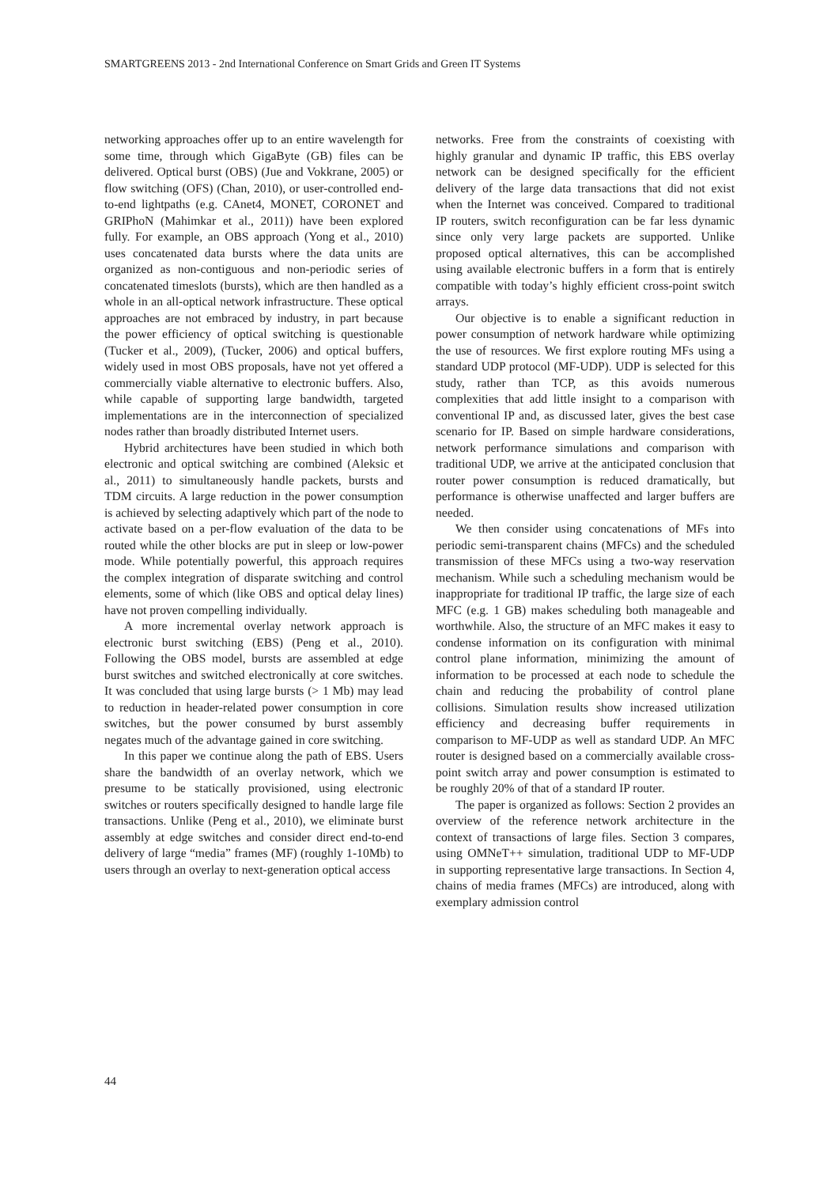SMARTGREENS 2013 - 2nd International Conference on Smart Grids and Green IT Systems
networking approaches offer up to an entire wavelength for some time, through which GigaByte (GB) files can be delivered. Optical burst (OBS) (Jue and Vokkrane, 2005) or flow switching (OFS) (Chan, 2010), or user-controlled end-to-end lightpaths (e.g. CAnet4, MONET, CORONET and GRIPhoN (Mahimkar et al., 2011)) have been explored fully. For example, an OBS approach (Yong et al., 2010) uses concatenated data bursts where the data units are organized as non-contiguous and non-periodic series of concatenated timeslots (bursts), which are then handled as a whole in an all-optical network infrastructure. These optical approaches are not embraced by industry, in part because the power efficiency of optical switching is questionable (Tucker et al., 2009), (Tucker, 2006) and optical buffers, widely used in most OBS proposals, have not yet offered a commercially viable alternative to electronic buffers. Also, while capable of supporting large bandwidth, targeted implementations are in the interconnection of specialized nodes rather than broadly distributed Internet users.
Hybrid architectures have been studied in which both electronic and optical switching are combined (Aleksic et al., 2011) to simultaneously handle packets, bursts and TDM circuits. A large reduction in the power consumption is achieved by selecting adaptively which part of the node to activate based on a per-flow evaluation of the data to be routed while the other blocks are put in sleep or low-power mode. While potentially powerful, this approach requires the complex integration of disparate switching and control elements, some of which (like OBS and optical delay lines) have not proven compelling individually.
A more incremental overlay network approach is electronic burst switching (EBS) (Peng et al., 2010). Following the OBS model, bursts are assembled at edge burst switches and switched electronically at core switches. It was concluded that using large bursts (> 1 Mb) may lead to reduction in header-related power consumption in core switches, but the power consumed by burst assembly negates much of the advantage gained in core switching.
In this paper we continue along the path of EBS. Users share the bandwidth of an overlay network, which we presume to be statically provisioned, using electronic switches or routers specifically designed to handle large file transactions. Unlike (Peng et al., 2010), we eliminate burst assembly at edge switches and consider direct end-to-end delivery of large “media” frames (MF) (roughly 1-10Mb) to users through an overlay to next-generation optical access
networks. Free from the constraints of coexisting with highly granular and dynamic IP traffic, this EBS overlay network can be designed specifically for the efficient delivery of the large data transactions that did not exist when the Internet was conceived. Compared to traditional IP routers, switch reconfiguration can be far less dynamic since only very large packets are supported. Unlike proposed optical alternatives, this can be accomplished using available electronic buffers in a form that is entirely compatible with today’s highly efficient cross-point switch arrays.
Our objective is to enable a significant reduction in power consumption of network hardware while optimizing the use of resources. We first explore routing MFs using a standard UDP protocol (MF-UDP). UDP is selected for this study, rather than TCP, as this avoids numerous complexities that add little insight to a comparison with conventional IP and, as discussed later, gives the best case scenario for IP. Based on simple hardware considerations, network performance simulations and comparison with traditional UDP, we arrive at the anticipated conclusion that router power consumption is reduced dramatically, but performance is otherwise unaffected and larger buffers are needed.
We then consider using concatenations of MFs into periodic semi-transparent chains (MFCs) and the scheduled transmission of these MFCs using a two-way reservation mechanism. While such a scheduling mechanism would be inappropriate for traditional IP traffic, the large size of each MFC (e.g. 1 GB) makes scheduling both manageable and worthwhile. Also, the structure of an MFC makes it easy to condense information on its configuration with minimal control plane information, minimizing the amount of information to be processed at each node to schedule the chain and reducing the probability of control plane collisions. Simulation results show increased utilization efficiency and decreasing buffer requirements in comparison to MF-UDP as well as standard UDP. An MFC router is designed based on a commercially available cross-point switch array and power consumption is estimated to be roughly 20% of that of a standard IP router.
The paper is organized as follows: Section 2 provides an overview of the reference network architecture in the context of transactions of large files. Section 3 compares, using OMNeT++ simulation, traditional UDP to MF-UDP in supporting representative large transactions. In Section 4, chains of media frames (MFCs) are introduced, along with exemplary admission control
44